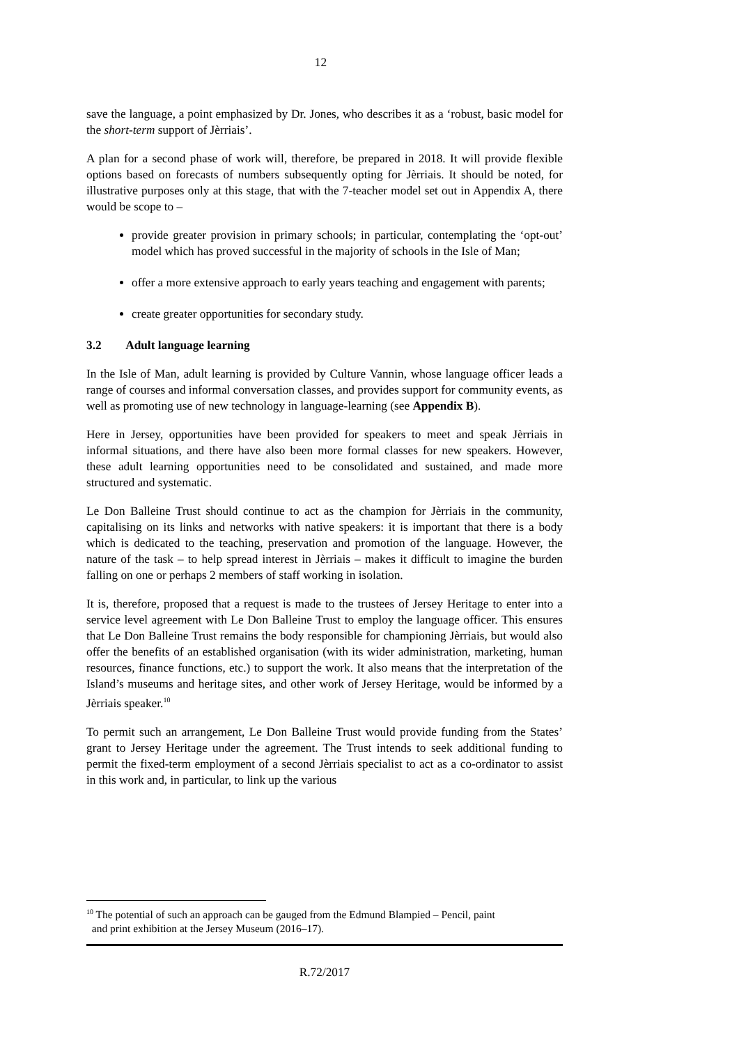12
save the language, a point emphasized by Dr. Jones, who describes it as a ‘robust, basic model for the short-term support of Jèrriais’.
A plan for a second phase of work will, therefore, be prepared in 2018. It will provide flexible options based on forecasts of numbers subsequently opting for Jèrriais. It should be noted, for illustrative purposes only at this stage, that with the 7-teacher model set out in Appendix A, there would be scope to –
provide greater provision in primary schools; in particular, contemplating the ‘opt-out’ model which has proved successful in the majority of schools in the Isle of Man;
offer a more extensive approach to early years teaching and engagement with parents;
create greater opportunities for secondary study.
3.2 Adult language learning
In the Isle of Man, adult learning is provided by Culture Vannin, whose language officer leads a range of courses and informal conversation classes, and provides support for community events, as well as promoting use of new technology in language-learning (see Appendix B).
Here in Jersey, opportunities have been provided for speakers to meet and speak Jèrriais in informal situations, and there have also been more formal classes for new speakers. However, these adult learning opportunities need to be consolidated and sustained, and made more structured and systematic.
Le Don Balleine Trust should continue to act as the champion for Jèrriais in the community, capitalising on its links and networks with native speakers: it is important that there is a body which is dedicated to the teaching, preservation and promotion of the language. However, the nature of the task – to help spread interest in Jèrriais – makes it difficult to imagine the burden falling on one or perhaps 2 members of staff working in isolation.
It is, therefore, proposed that a request is made to the trustees of Jersey Heritage to enter into a service level agreement with Le Don Balleine Trust to employ the language officer. This ensures that Le Don Balleine Trust remains the body responsible for championing Jèrriais, but would also offer the benefits of an established organisation (with its wider administration, marketing, human resources, finance functions, etc.) to support the work. It also means that the interpretation of the Island’s museums and heritage sites, and other work of Jersey Heritage, would be informed by a Jèrriais speaker.<sup>10</sup>
To permit such an arrangement, Le Don Balleine Trust would provide funding from the States’ grant to Jersey Heritage under the agreement. The Trust intends to seek additional funding to permit the fixed-term employment of a second Jèrriais specialist to act as a co-ordinator to assist in this work and, in particular, to link up the various
<sup>10</sup> The potential of such an approach can be gauged from the Edmund Blampied – Pencil, paint
and print exhibition at the Jersey Museum (2016–17).
R.72/2017